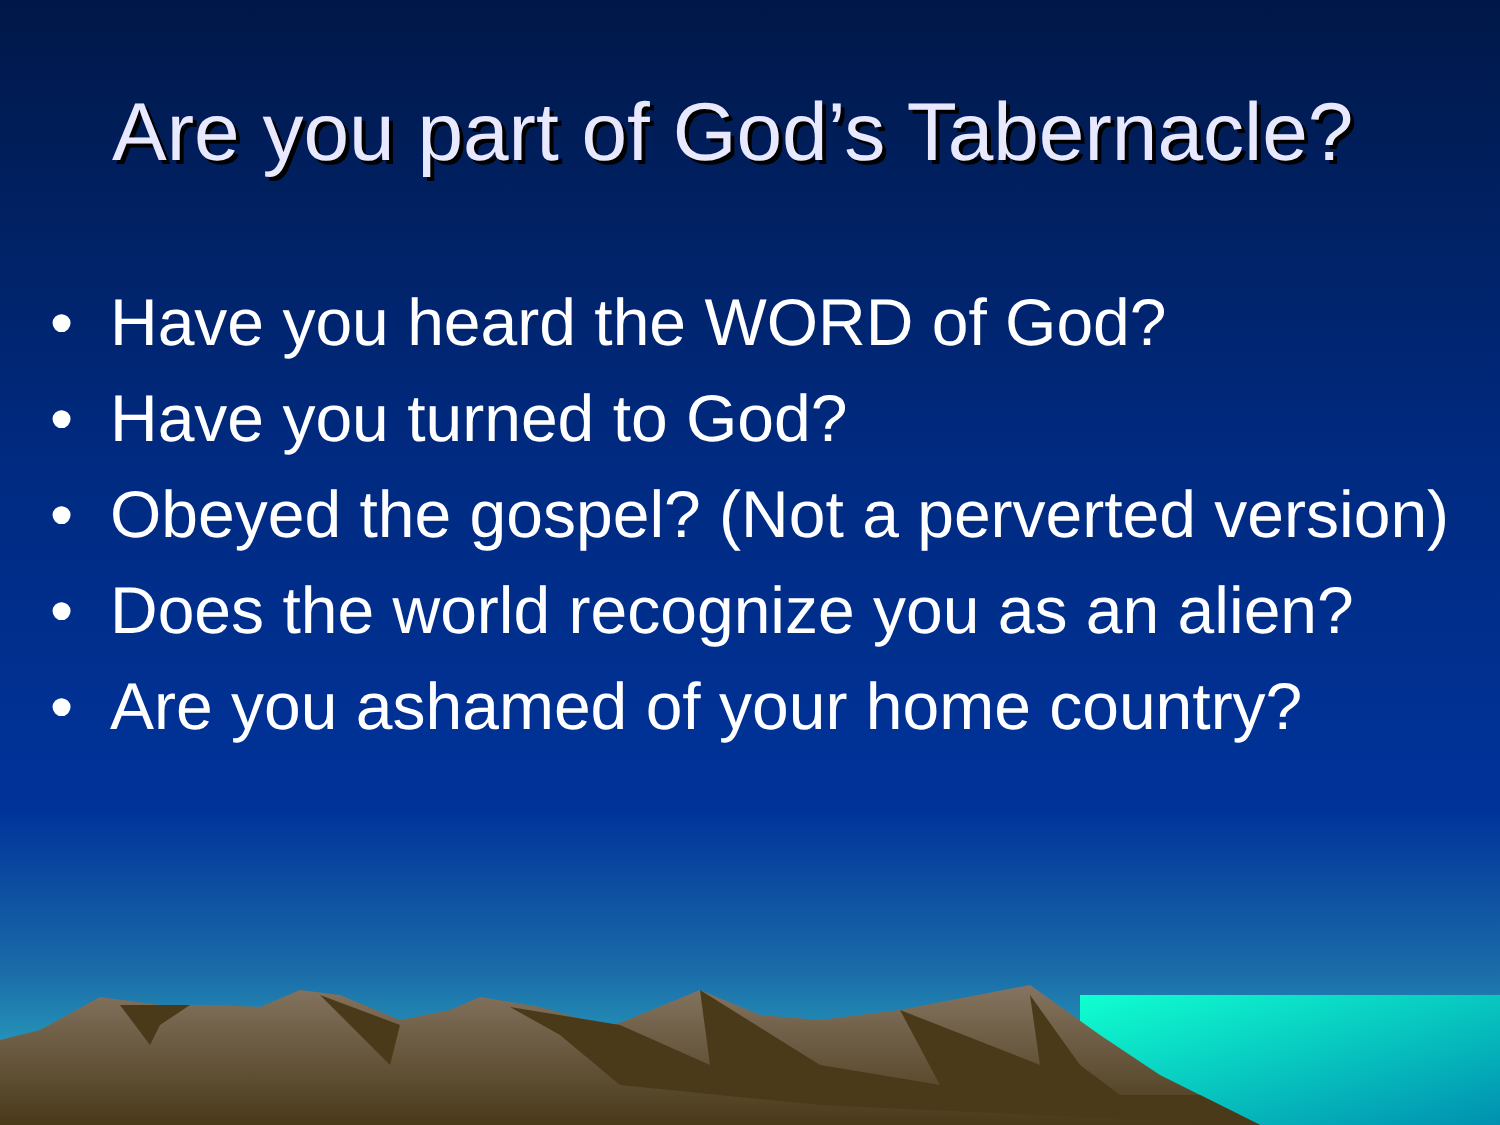Are you part of God’s Tabernacle?
• Have you heard the WORD of God?
• Have you turned to God?
• Obeyed the gospel? (Not a perverted version)
• Does the world recognize you as an alien?
• Are you ashamed of your home country?